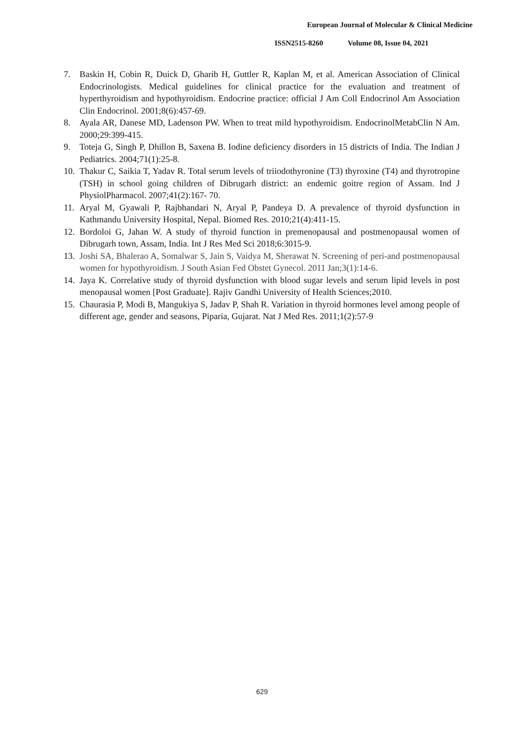European Journal of Molecular & Clinical Medicine
ISSN2515-8260 Volume 08, Issue 04, 2021
7. Baskin H, Cobin R, Duick D, Gharib H, Guttler R, Kaplan M, et al. American Association of Clinical Endocrinologists. Medical guidelines for clinical practice for the evaluation and treatment of hyperthyroidism and hypothyroidism. Endocrine practice: official J Am Coll Endocrinol Am Association Clin Endocrinol. 2001;8(6):457-69.
8. Ayala AR, Danese MD, Ladenson PW. When to treat mild hypothyroidism. EndocrinolMetabClin N Am. 2000;29:399-415.
9. Toteja G, Singh P, Dhillon B, Saxena B. Iodine deficiency disorders in 15 districts of India. The Indian J Pediatrics. 2004;71(1):25-8.
10.
Thakur C, Saikia T, Yadav R. Total serum levels of triiodothyronine (T3) thyroxine (T4) and thyrotropine (TSH) in school going children of Dibrugarh district: an endemic goitre region of Assam. Ind J PhysiolPharmacol. 2007;41(2):167- 70.
11.
Aryal M, Gyawali P, Rajbhandari N, Aryal P, Pandeya D. A prevalence of thyroid dysfunction in Kathmandu University Hospital, Nepal. Biomed Res. 2010;21(4):411-15.
12.
Bordoloi G, Jahan W. A study of thyroid function in premenopausal and postmenopausal women of Dibrugarh town, Assam, India. Int J Res Med Sci 2018;6:3015-9.
13.
Joshi SA, Bhalerao A, Somalwar S, Jain S, Vaidya M, Sherawat N. Screening of peri-and postmenopausal women for hypothyroidism. J South Asian Fed Obstet Gynecol. 2011 Jan;3(1):14-6.
14.
Jaya K. Correlative study of thyroid dysfunction with blood sugar levels and serum lipid levels in post menopausal women [Post Graduate]. Rajiv Gandhi University of Health Sciences;2010.
15.
Chaurasia P, Modi B, Mangukiya S, Jadav P, Shah R. Variation in thyroid hormones level among people of different age, gender and seasons, Piparia, Gujarat. Nat J Med Res. 2011;1(2):57-9
629